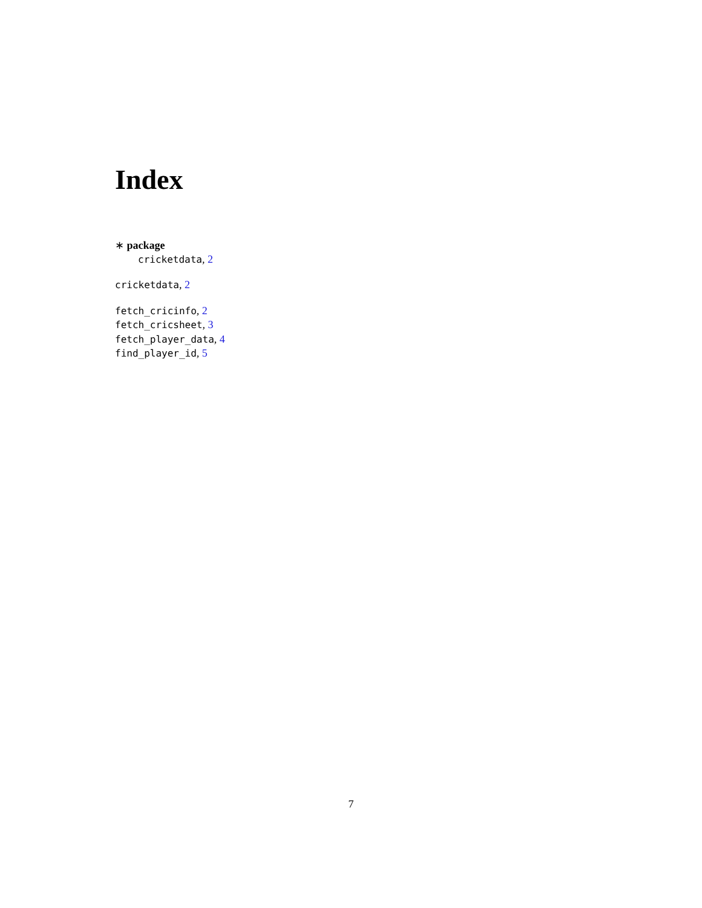Index
∗ package
cricketdata, 2
cricketdata, 2
fetch_cricinfo, 2
fetch_cricsheet, 3
fetch_player_data, 4
find_player_id, 5
7